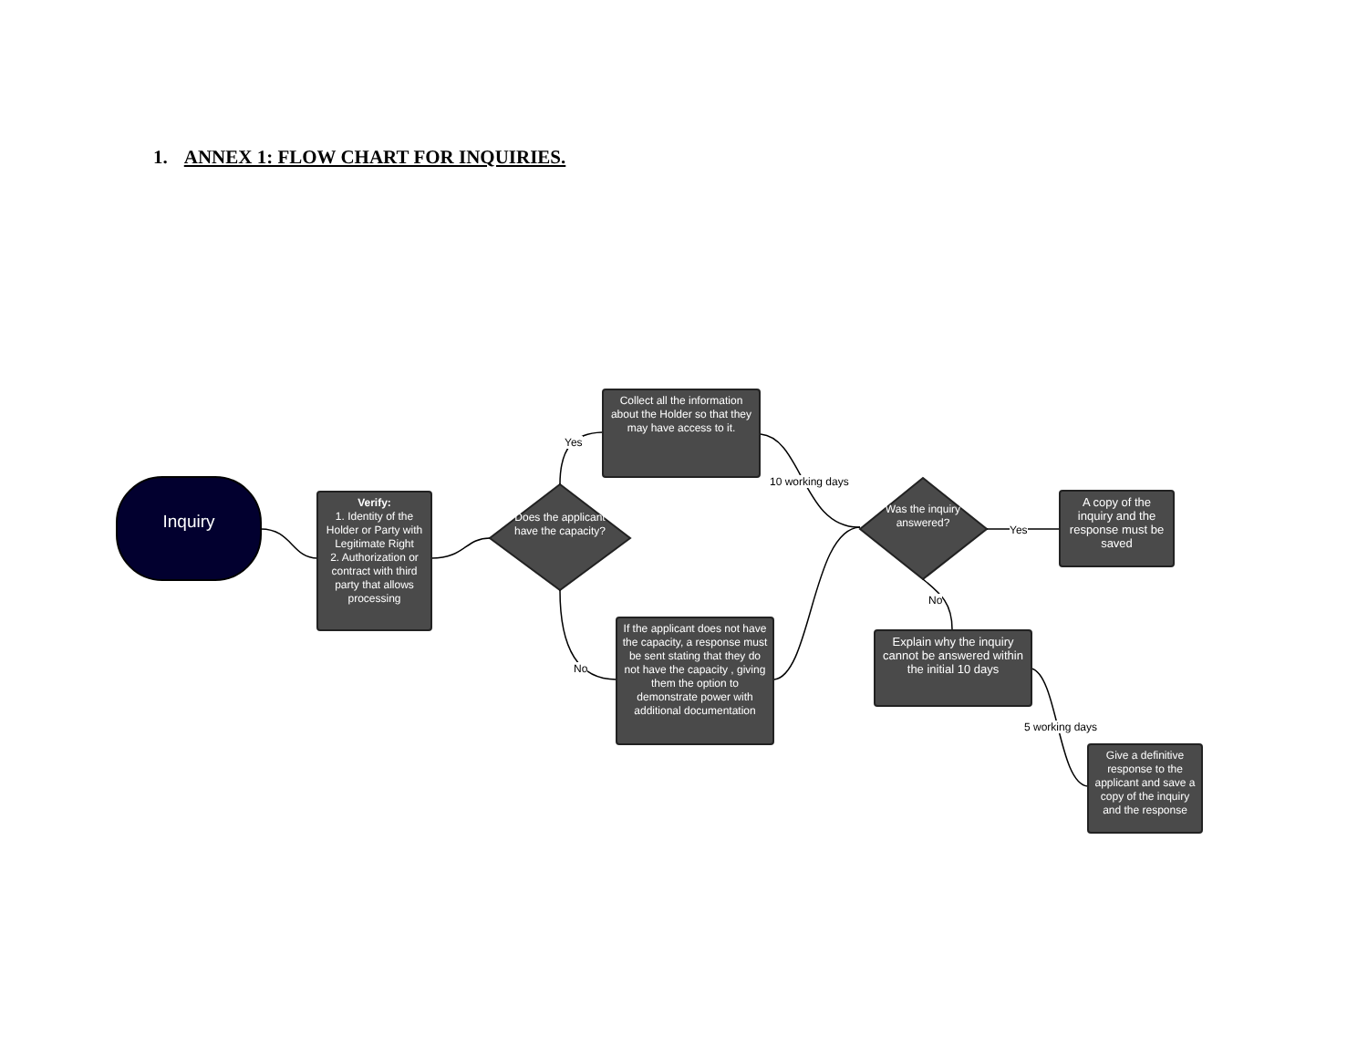1. ANNEX 1: FLOW CHART FOR INQUIRIES.
Inquiry
Verify:
1. Identity of the Holder or Party with Legitimate Right
2. Authorization or contract with third party that allows processing
Does the applicant have the capacity?
Yes
No
Collect all the information about the Holder so that they may have access to it.
If the applicant does not have the capacity, a response must be sent stating that they do not have the capacity , giving them the option to demonstrate power with additional documentation
10 working days
Was the inquiry answered?
Yes
A copy of the inquiry and the response must be saved
No
Explain why the inquiry cannot be answered within the initial 10 days
5 working days
Give a definitive response to the applicant and save a copy of the inquiry and the response